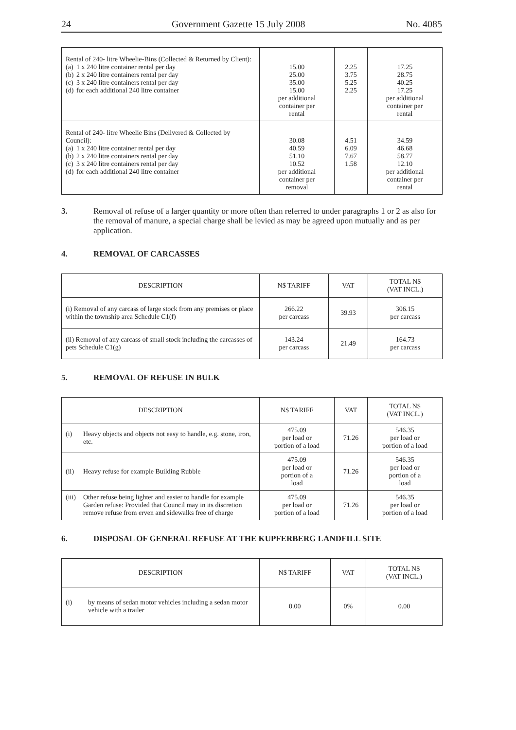24 Government Gazette 15 July 2008 No. 4085
| Rental of 240- litre Wheelie-Bins (Collected & Returned by Client): (a) 1 x 240 litre container rental per day (b) 2 x 240 litre containers rental per day (c) 3 x 240 litre containers rental per day (d) for each additional 240 litre container | 15.00 25.00 35.00 15.00 per additional container per rental | 2.25 3.75 5.25 2.25 | 17.25 28.75 40.25 17.25 per additional container per rental |
| Rental of 240- litre Wheelie Bins (Delivered & Collected by Council): (a) 1 x 240 litre container rental per day (b) 2 x 240 litre containers rental per day (c) 3 x 240 litre containers rental per day (d) for each additional 240 litre container | 30.08 40.59 51.10 10.52 per additional container per removal | 4.51 6.09 7.67 1.58 | 34.59 46.68 58.77 12.10 per additional container per rental |
3. Removal of refuse of a larger quantity or more often than referred to under paragraphs 1 or 2 as also for the removal of manure, a special charge shall be levied as may be agreed upon mutually and as per application.
4. REMOVAL OF CARCASSES
| DESCRIPTION | N$ TARIFF | VAT | TOTAL N$ (VAT INCL.) |
| --- | --- | --- | --- |
| (i) Removal of any carcass of large stock from any premises or place within the township area Schedule C1(f) | 266.22 per carcass | 39.93 | 306.15 per carcass |
| (ii) Removal of any carcass of small stock including the carcasses of pets Schedule C1(g) | 143.24 per carcass | 21.49 | 164.73 per carcass |
5. REMOVAL OF REFUSE IN BULK
| DESCRIPTION | N$ TARIFF | VAT | TOTAL N$ (VAT INCL.) |
| --- | --- | --- | --- |
| (i) Heavy objects and objects not easy to handle, e.g. stone, iron, etc. | 475.09 per load or portion of a load | 71.26 | 546.35 per load or portion of a load |
| (ii) Heavy refuse for example Building Rubble | 475.09 per load or portion of a load | 71.26 | 546.35 per load or portion of a load |
| (iii) Other refuse being lighter and easier to handle for example Garden refuse: Provided that Council may in its discretion remove refuse from erven and sidewalks free of charge | 475.09 per load or portion of a load | 71.26 | 546.35 per load or portion of a load |
6. DISPOSAL OF GENERAL REFUSE AT THE KUPFERBERG LANDFILL SITE
| DESCRIPTION | N$ TARIFF | VAT | TOTAL N$ (VAT INCL.) |
| --- | --- | --- | --- |
| (i) by means of sedan motor vehicles including a sedan motor vehicle with a trailer | 0.00 | 0% | 0.00 |